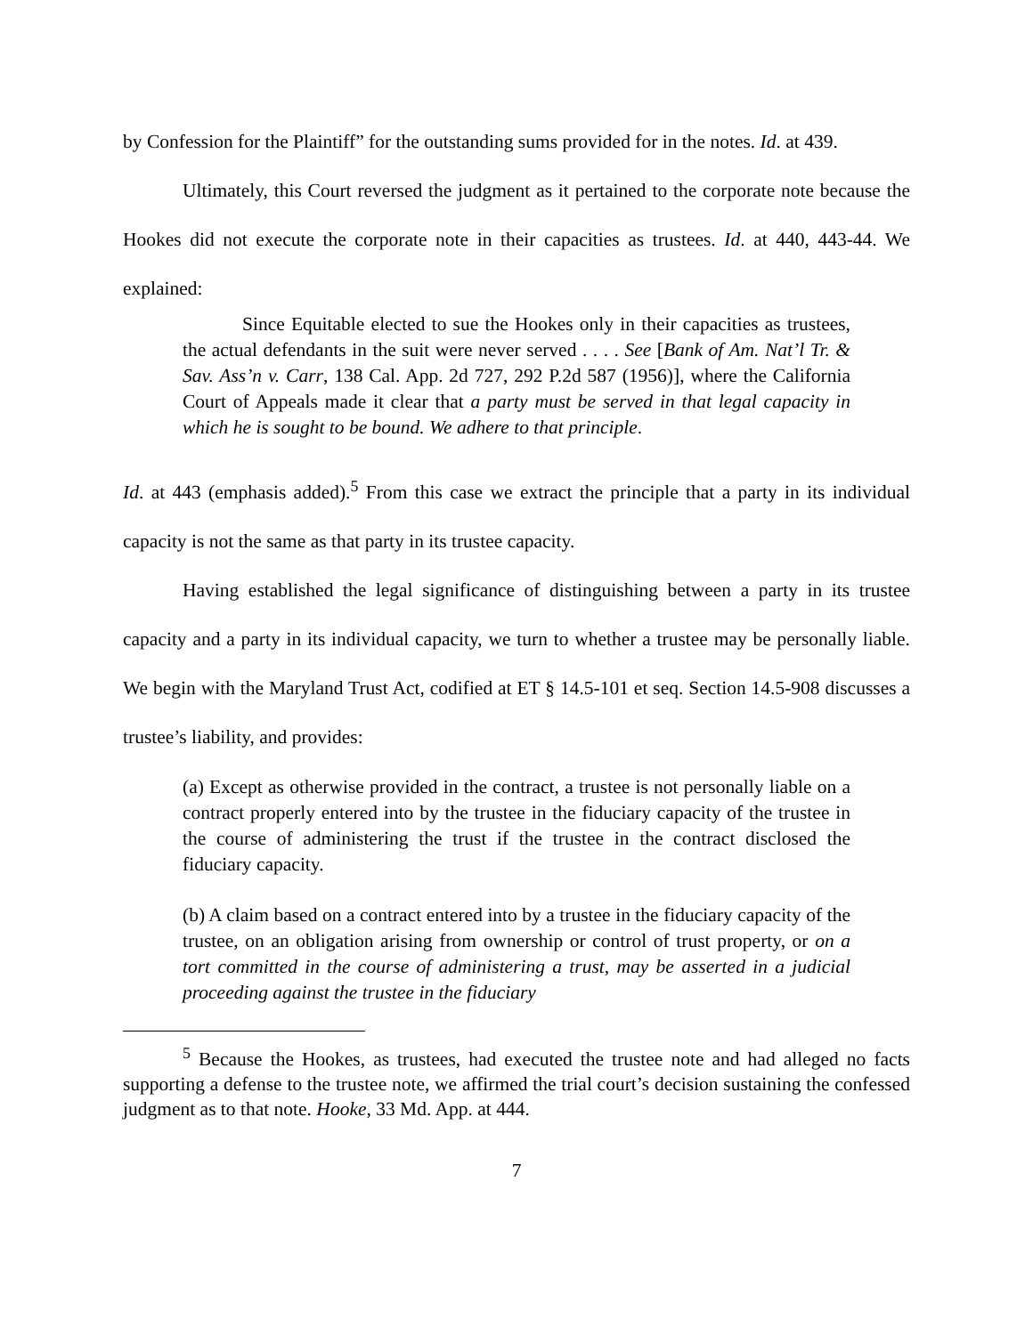by Confession for the Plaintiff” for the outstanding sums provided for in the notes. Id. at 439.
Ultimately, this Court reversed the judgment as it pertained to the corporate note because the Hookes did not execute the corporate note in their capacities as trustees. Id. at 440, 443-44. We explained:
Since Equitable elected to sue the Hookes only in their capacities as trustees, the actual defendants in the suit were never served . . . . See [Bank of Am. Nat’l Tr. & Sav. Ass’n v. Carr, 138 Cal. App. 2d 727, 292 P.2d 587 (1956)], where the California Court of Appeals made it clear that a party must be served in that legal capacity in which he is sought to be bound. We adhere to that principle.
Id. at 443 (emphasis added).<sup>5</sup> From this case we extract the principle that a party in its individual capacity is not the same as that party in its trustee capacity.
Having established the legal significance of distinguishing between a party in its trustee capacity and a party in its individual capacity, we turn to whether a trustee may be personally liable. We begin with the Maryland Trust Act, codified at ET § 14.5-101 et seq. Section 14.5-908 discusses a trustee’s liability, and provides:
(a) Except as otherwise provided in the contract, a trustee is not personally liable on a contract properly entered into by the trustee in the fiduciary capacity of the trustee in the course of administering the trust if the trustee in the contract disclosed the fiduciary capacity.
(b) A claim based on a contract entered into by a trustee in the fiduciary capacity of the trustee, on an obligation arising from ownership or control of trust property, or on a tort committed in the course of administering a trust, may be asserted in a judicial proceeding against the trustee in the fiduciary
<sup>5</sup> Because the Hookes, as trustees, had executed the trustee note and had alleged no facts supporting a defense to the trustee note, we affirmed the trial court’s decision sustaining the confessed judgment as to that note. Hooke, 33 Md. App. at 444.
7